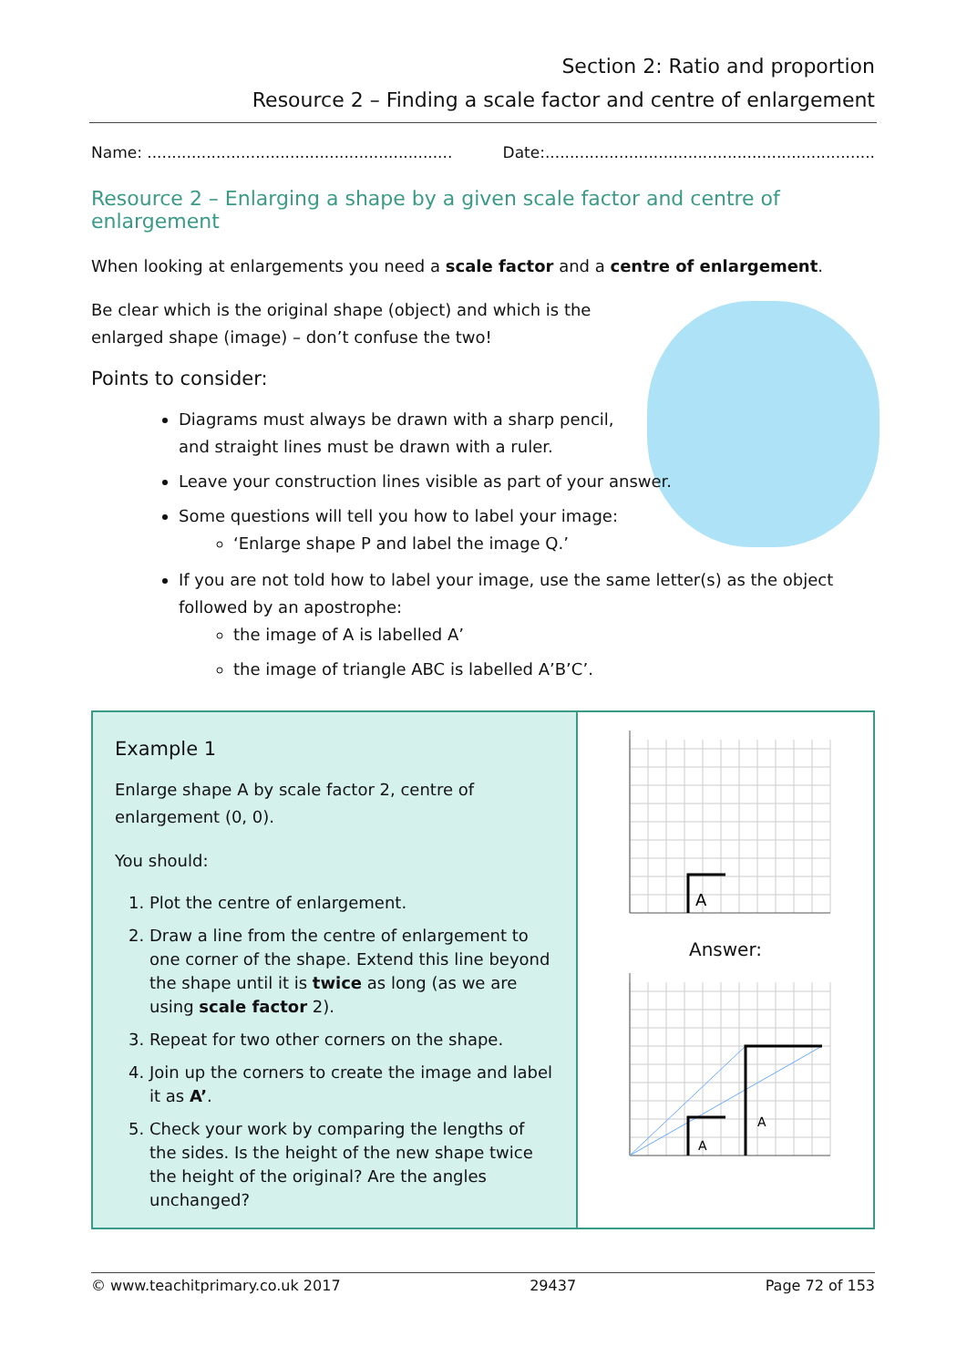Section 2: Ratio and proportion
Resource 2 – Finding a scale factor and centre of enlargement
Name: .............................................................. Date:...................................................................
Resource 2 – Enlarging a shape by a given scale factor and centre of enlargement
When looking at enlargements you need a scale factor and a centre of enlargement.
Be clear which is the original shape (object) and which is the
enlarged shape (image) – don’t confuse the two!
Points to consider:
Diagrams must always be drawn with a sharp pencil,
and straight lines must be drawn with a ruler.
Leave your construction lines visible as part of your answer.
Some questions will tell you how to label your image:
‘Enlarge shape P and label the image Q.’
If you are not told how to label your image, use the same letter(s) as the object followed by an apostrophe:
the image of A is labelled A’
the image of triangle ABC is labelled A’B’C’.
Example 1
Enlarge shape A by scale factor 2, centre of enlargement (0, 0).
You should:
1. Plot the centre of enlargement.
2. Draw a line from the centre of enlargement to one corner of the shape. Extend this line beyond the shape until it is twice as long (as we are using scale factor 2).
3. Repeat for two other corners on the shape.
4. Join up the corners to create the image and label it as A’.
5. Check your work by comparing the lengths of the sides. Is the height of the new shape twice the height of the original? Are the angles unchanged?
A
Answer:
A
A
© www.teachitprimary.co.uk 2017 29437 Page 72 of 153